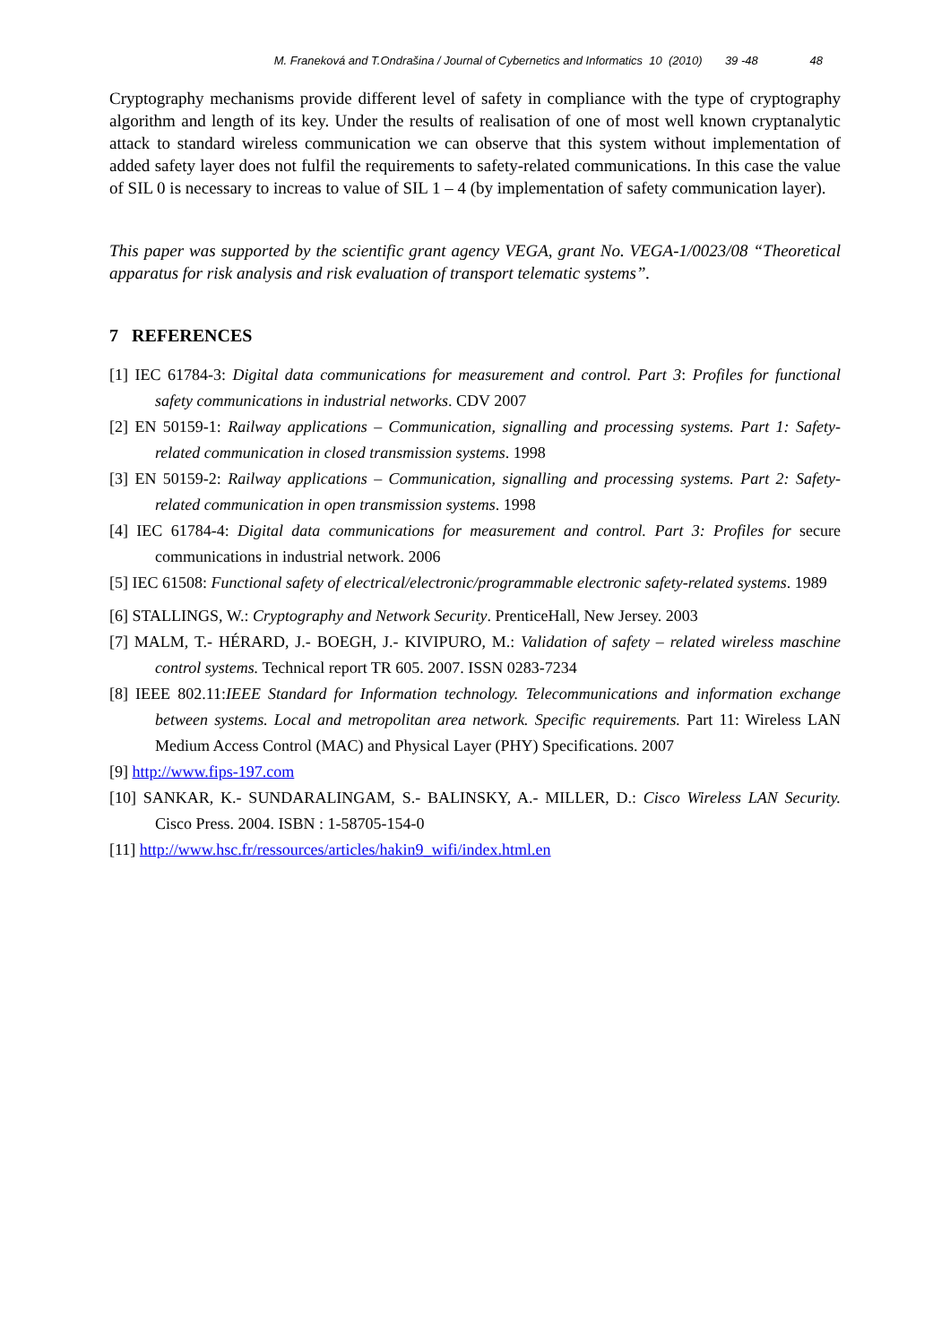M. Franeková and T.Ondrašina / Journal of Cybernetics and Informatics 10 (2010) 39 -48 48
Cryptography mechanisms provide different level of safety in compliance with the type of cryptography algorithm and length of its key. Under the results of realisation of one of most well known cryptanalytic attack to standard wireless communication we can observe that this system without implementation of added safety layer does not fulfil the requirements to safety-related communications. In this case the value of SIL 0 is necessary to increas to value of SIL 1 – 4 (by implementation of safety communication layer).
This paper was supported by the scientific grant agency VEGA, grant No. VEGA-1/0023/08 “Theoretical apparatus for risk analysis and risk evaluation of transport telematic systems”.
7 REFERENCES
[1] IEC 61784-3: Digital data communications for measurement and control. Part 3: Profiles for functional safety communications in industrial networks. CDV 2007
[2] EN 50159-1: Railway applications – Communication, signalling and processing systems. Part 1: Safety-related communication in closed transmission systems. 1998
[3] EN 50159-2: Railway applications – Communication, signalling and processing systems. Part 2: Safety-related communication in open transmission systems. 1998
[4] IEC 61784-4: Digital data communications for measurement and control. Part 3: Profiles for secure communications in industrial network. 2006
[5] IEC 61508: Functional safety of electrical/electronic/programmable electronic safety-related systems. 1989
[6] STALLINGS, W.: Cryptography and Network Security. PrenticeHall, New Jersey. 2003
[7] MALM, T.- HÉRARD, J.- BOEGH, J.- KIVIPURO, M.: Validation of safety – related wireless maschine control systems. Technical report TR 605. 2007. ISSN 0283-7234
[8] IEEE 802.11:IEEE Standard for Information technology. Telecommunications and information exchange between systems. Local and metropolitan area network. Specific requirements. Part 11: Wireless LAN Medium Access Control (MAC) and Physical Layer (PHY) Specifications. 2007
[9] http://www.fips-197.com
[10] SANKAR, K.- SUNDARALINGAM, S.- BALINSKY, A.- MILLER, D.: Cisco Wireless LAN Security. Cisco Press. 2004. ISBN : 1-58705-154-0
[11] http://www.hsc.fr/ressources/articles/hakin9_wifi/index.html.en